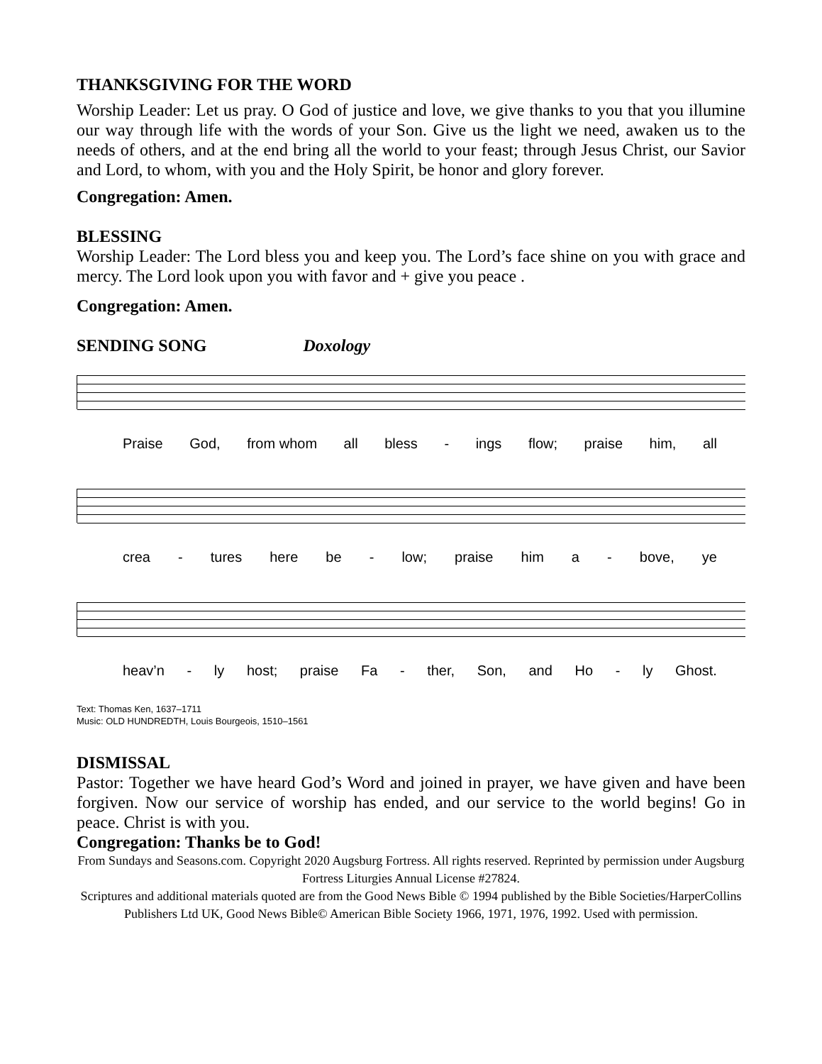THANKSGIVING FOR THE WORD
Worship Leader: Let us pray. O God of justice and love, we give thanks to you that you illumine our way through life with the words of your Son. Give us the light we need, awaken us to the needs of others, and at the end bring all the world to your feast; through Jesus Christ, our Savior and Lord, to whom, with you and the Holy Spirit, be honor and glory forever.
Congregation: Amen.
BLESSING
Worship Leader: The Lord bless you and keep you. The Lord’s face shine on you with grace and mercy. The Lord look upon you with favor and + give you peace .
Congregation: Amen.
SENDING SONG Doxology
Praise God, from whom all bless - ings flow; praise him, all
crea - tures here be - low; praise him a - bove, ye
heav’n - ly host; praise Fa - ther, Son, and Ho - ly Ghost.
Text: Thomas Ken, 1637–1711
Music: OLD HUNDREDTH, Louis Bourgeois, 1510–1561
DISMISSAL
Pastor: Together we have heard God’s Word and joined in prayer, we have given and have been forgiven. Now our service of worship has ended, and our service to the world begins! Go in peace. Christ is with you.
Congregation: Thanks be to God!
From Sundays and Seasons.com. Copyright 2020 Augsburg Fortress. All rights reserved. Reprinted by permission under Augsburg Fortress Liturgies Annual License #27824.
Scriptures and additional materials quoted are from the Good News Bible © 1994 published by the Bible Societies/HarperCollins Publishers Ltd UK, Good News Bible© American Bible Society 1966, 1971, 1976, 1992. Used with permission.